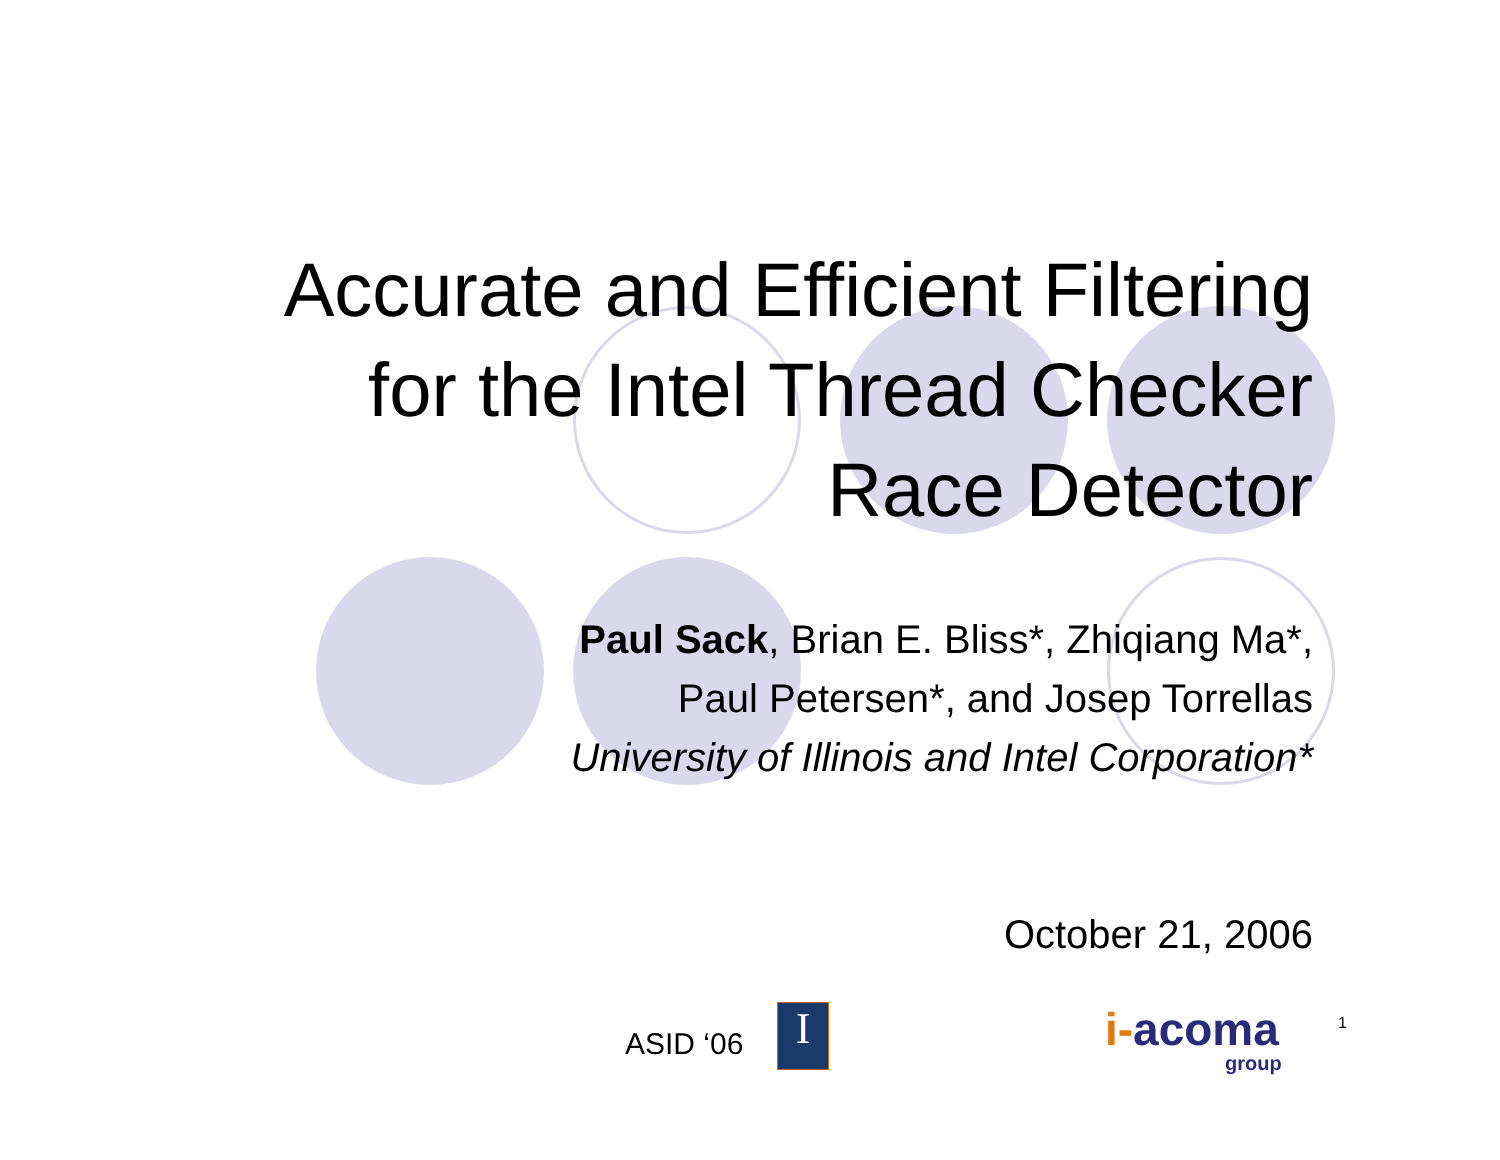Accurate and Efficient Filtering
for the Intel Thread Checker
Race Detector
Paul Sack, Brian E. Bliss*, Zhiqiang Ma*,
Paul Petersen*, and Josep Torrellas
University of Illinois and Intel Corporation*
October 21, 2006
ASID ‘06 I i-acoma
group
1